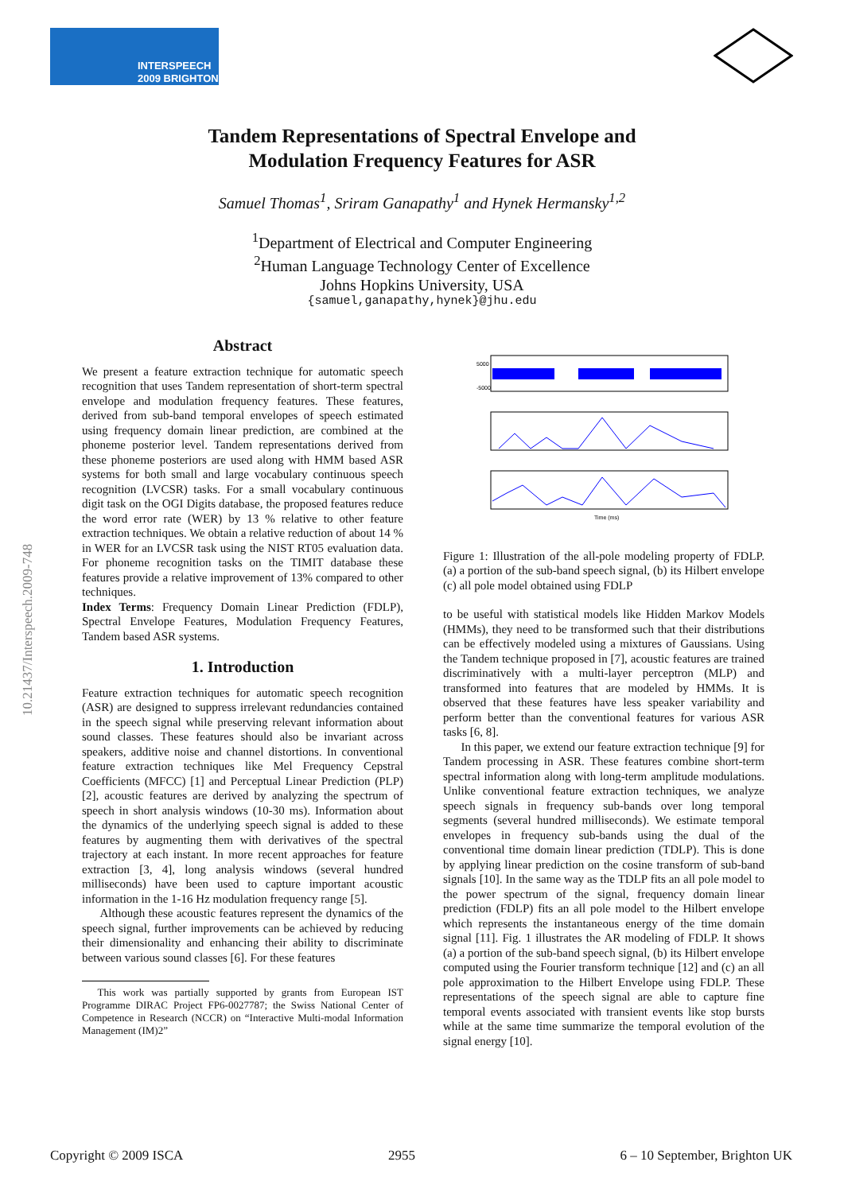INTERSPEECH
2009 BRIGHTON
10.21437/Interspeech.2009-748
Tandem Representations of Spectral Envelope and
Modulation Frequency Features for ASR
Samuel Thomas<sup>1</sup>, Sriram Ganapathy<sup>1</sup> and Hynek Hermansky<sup>1,2</sup>
<sup>1</sup> Department of Electrical and Computer Engineering
<sup>2</sup> Human Language Technology Center of Excellence
Johns Hopkins University, USA
{samuel,ganapathy,hynek}@jhu.edu
Abstract
We present a feature extraction technique for automatic speech recognition that uses Tandem representation of short-term spectral envelope and modulation frequency features. These features, derived from sub-band temporal envelopes of speech estimated using frequency domain linear prediction, are combined at the phoneme posterior level. Tandem representations derived from these phoneme posteriors are used along with HMM based ASR systems for both small and large vocabulary continuous speech recognition (LVCSR) tasks. For a small vocabulary continuous digit task on the OGI Digits database, the proposed features reduce the word error rate (WER) by 13 % relative to other feature extraction techniques. We obtain a relative reduction of about 14 % in WER for an LVCSR task using the NIST RT05 evaluation data. For phoneme recognition tasks on the TIMIT database these features provide a relative improvement of 13% compared to other techniques.
Index Terms: Frequency Domain Linear Prediction (FDLP), Spectral Envelope Features, Modulation Frequency Features, Tandem based ASR systems.
1. Introduction
Feature extraction techniques for automatic speech recognition (ASR) are designed to suppress irrelevant redundancies contained in the speech signal while preserving relevant information about sound classes. These features should also be invariant across speakers, additive noise and channel distortions. In conventional feature extraction techniques like Mel Frequency Cepstral Coefficients (MFCC) [1] and Perceptual Linear Prediction (PLP) [2], acoustic features are derived by analyzing the spectrum of speech in short analysis windows (10-30 ms). Information about the dynamics of the underlying speech signal is added to these features by augmenting them with derivatives of the spectral trajectory at each instant. In more recent approaches for feature extraction [3, 4], long analysis windows (several hundred milliseconds) have been used to capture important acoustic information in the 1-16 Hz modulation frequency range [5].
Although these acoustic features represent the dynamics of the speech signal, further improvements can be achieved by reducing their dimensionality and enhancing their ability to discriminate between various sound classes [6]. For these features
This work was partially supported by grants from European IST Programme DIRAC Project FP6-0027787; the Swiss National Center of Competence in Research (NCCR) on “Interactive Multi-modal Information Management (IM)2”
5000
-5000
Time (ms)
Figure 1: Illustration of the all-pole modeling property of FDLP. (a) a portion of the sub-band speech signal, (b) its Hilbert envelope (c) all pole model obtained using FDLP
to be useful with statistical models like Hidden Markov Models (HMMs), they need to be transformed such that their distributions can be effectively modeled using a mixtures of Gaussians. Using the Tandem technique proposed in [7], acoustic features are trained discriminatively with a multi-layer perceptron (MLP) and transformed into features that are modeled by HMMs. It is observed that these features have less speaker variability and perform better than the conventional features for various ASR tasks [6, 8].
In this paper, we extend our feature extraction technique [9] for Tandem processing in ASR. These features combine short-term spectral information along with long-term amplitude modulations. Unlike conventional feature extraction techniques, we analyze speech signals in frequency sub-bands over long temporal segments (several hundred milliseconds). We estimate temporal envelopes in frequency sub-bands using the dual of the conventional time domain linear prediction (TDLP). This is done by applying linear prediction on the cosine transform of sub-band signals [10]. In the same way as the TDLP fits an all pole model to the power spectrum of the signal, frequency domain linear prediction (FDLP) fits an all pole model to the Hilbert envelope which represents the instantaneous energy of the time domain signal [11]. Fig. 1 illustrates the AR modeling of FDLP. It shows (a) a portion of the sub-band speech signal, (b) its Hilbert envelope computed using the Fourier transform technique [12] and (c) an all pole approximation to the Hilbert Envelope using FDLP. These representations of the speech signal are able to capture fine temporal events associated with transient events like stop bursts while at the same time summarize the temporal evolution of the signal energy [10].
Copyright © 2009 ISCA 2955 6 – 10 September, Brighton UK